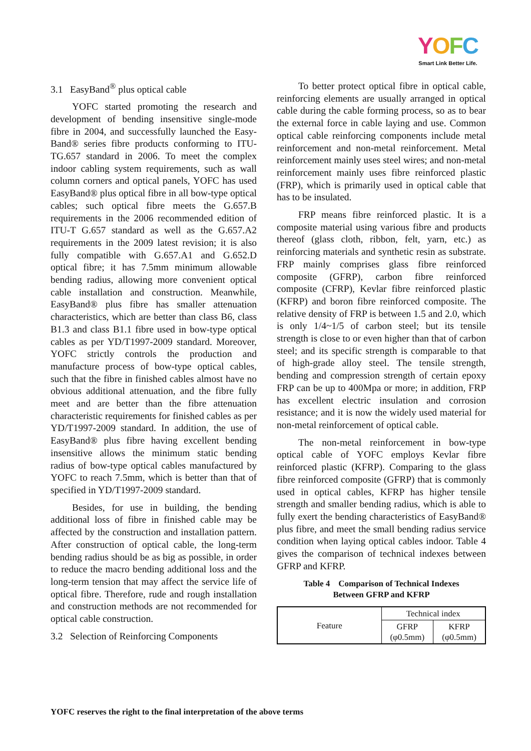YOFC
Smart Link Better Life.
3.1 EasyBand<sup>®</sup> plus optical cable
YOFC started promoting the research and development of bending insensitive single-mode fibre in 2004, and successfully launched the Easy-Band® series fibre products conforming to ITU-TG.657 standard in 2006. To meet the complex indoor cabling system requirements, such as wall column corners and optical panels, YOFC has used EasyBand® plus optical fibre in all bow-type optical cables; such optical fibre meets the G.657.B requirements in the 2006 recommended edition of ITU-T G.657 standard as well as the G.657.A2 requirements in the 2009 latest revision; it is also fully compatible with G.657.A1 and G.652.D optical fibre; it has 7.5mm minimum allowable bending radius, allowing more convenient optical cable installation and construction. Meanwhile, EasyBand® plus fibre has smaller attenuation characteristics, which are better than class B6, class B1.3 and class B1.1 fibre used in bow-type optical cables as per YD/T1997-2009 standard. Moreover, YOFC strictly controls the production and manufacture process of bow-type optical cables, such that the fibre in finished cables almost have no obvious additional attenuation, and the fibre fully meet and are better than the fibre attenuation characteristic requirements for finished cables as per YD/T1997-2009 standard. In addition, the use of EasyBand® plus fibre having excellent bending insensitive allows the minimum static bending radius of bow-type optical cables manufactured by YOFC to reach 7.5mm, which is better than that of specified in YD/T1997-2009 standard.
Besides, for use in building, the bending additional loss of fibre in finished cable may be affected by the construction and installation pattern. After construction of optical cable, the long-term bending radius should be as big as possible, in order to reduce the macro bending additional loss and the long-term tension that may affect the service life of optical fibre. Therefore, rude and rough installation and construction methods are not recommended for optical cable construction.
3.2 Selection of Reinforcing Components
To better protect optical fibre in optical cable, reinforcing elements are usually arranged in optical cable during the cable forming process, so as to bear the external force in cable laying and use. Common optical cable reinforcing components include metal reinforcement and non-metal reinforcement. Metal reinforcement mainly uses steel wires; and non-metal reinforcement mainly uses fibre reinforced plastic (FRP), which is primarily used in optical cable that has to be insulated.
FRP means fibre reinforced plastic. It is a composite material using various fibre and products thereof (glass cloth, ribbon, felt, yarn, etc.) as reinforcing materials and synthetic resin as substrate. FRP mainly comprises glass fibre reinforced composite (GFRP), carbon fibre reinforced composite (CFRP), Kevlar fibre reinforced plastic (KFRP) and boron fibre reinforced composite. The relative density of FRP is between 1.5 and 2.0, which is only 1/4~1/5 of carbon steel; but its tensile strength is close to or even higher than that of carbon steel; and its specific strength is comparable to that of high-grade alloy steel. The tensile strength, bending and compression strength of certain epoxy FRP can be up to 400Mpa or more; in addition, FRP has excellent electric insulation and corrosion resistance; and it is now the widely used material for non-metal reinforcement of optical cable.
The non-metal reinforcement in bow-type optical cable of YOFC employs Kevlar fibre reinforced plastic (KFRP). Comparing to the glass fibre reinforced composite (GFRP) that is commonly used in optical cables, KFRP has higher tensile strength and smaller bending radius, which is able to fully exert the bending characteristics of EasyBand® plus fibre, and meet the small bending radius service condition when laying optical cables indoor. Table 4 gives the comparison of technical indexes between GFRP and KFRP.
Table 4 Comparison of Technical Indexes
Between GFRP and KFRP
| Feature | Technical index | |
| | GFRP (φ0.5mm) | KFRP (φ0.5mm) |
YOFC reserves the right to the final interpretation of the above terms